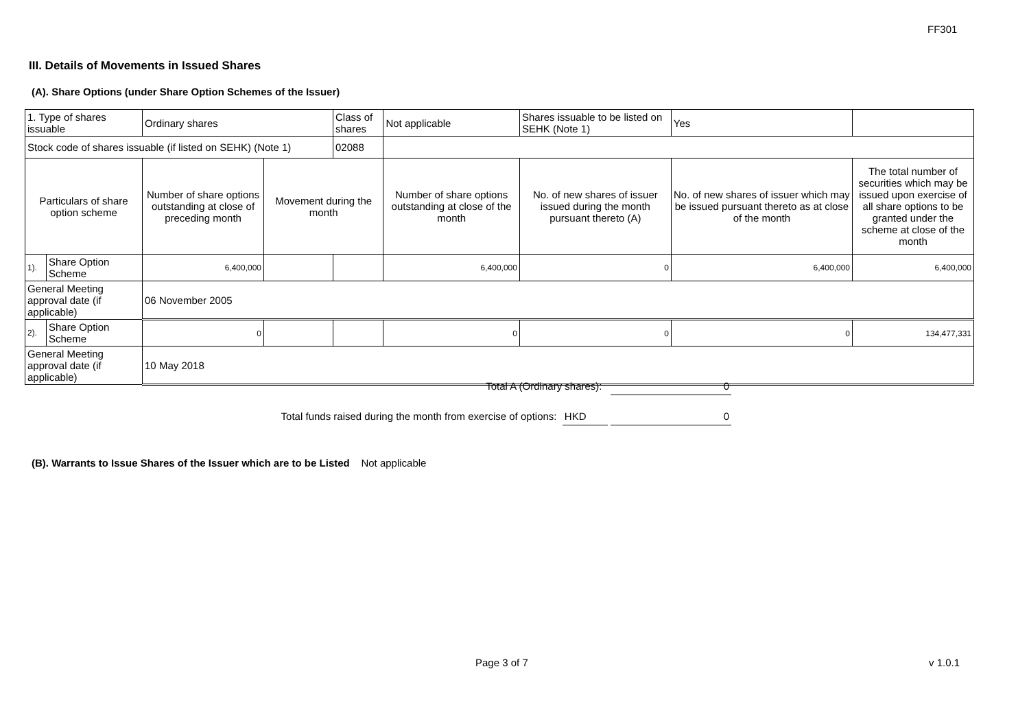FF301
III. Details of Movements in Issued Shares
(A). Share Options (under Share Option Schemes of the Issuer)
| 1. Type of shares issuable | | Ordinary shares | | Class of shares | Not applicable | Shares issuable to be listed on SEHK (Note 1) | | Yes | |
| Stock code of shares issuable (if listed on SEHK) (Note 1) | | | | 02088 | | | | | |
| Particulars of share option scheme | | Number of share options outstanding at close of preceding month | Movement during the month | | Number of share options outstanding at close of the month | No. of new shares of issuer issued during the month pursuant thereto (A) | No. of new shares of issuer which may be issued pursuant thereto as at close of the month | | The total number of securities which may be issued upon exercise of all share options to be granted under the scheme at close of the month |
| 1). | Share Option Scheme | 6,400,000 | | | 6,400,000 | 0 | 6,400,000 | | 6,400,000 |
| General Meeting approval date (if applicable) | | 06 November 2005 | | | | | | | |
| 2). | Share Option Scheme | 0 | | | 0 | 0 | 0 | | 134,477,331 |
| General Meeting approval date (if applicable) | | 10 May 2018 | | | | | | | |
Total A (Ordinary shares): 0
Total funds raised during the month from exercise of options: HKD 0
(B). Warrants to Issue Shares of the Issuer which are to be Listed Not applicable
Page 3 of 7 v 1.0.1